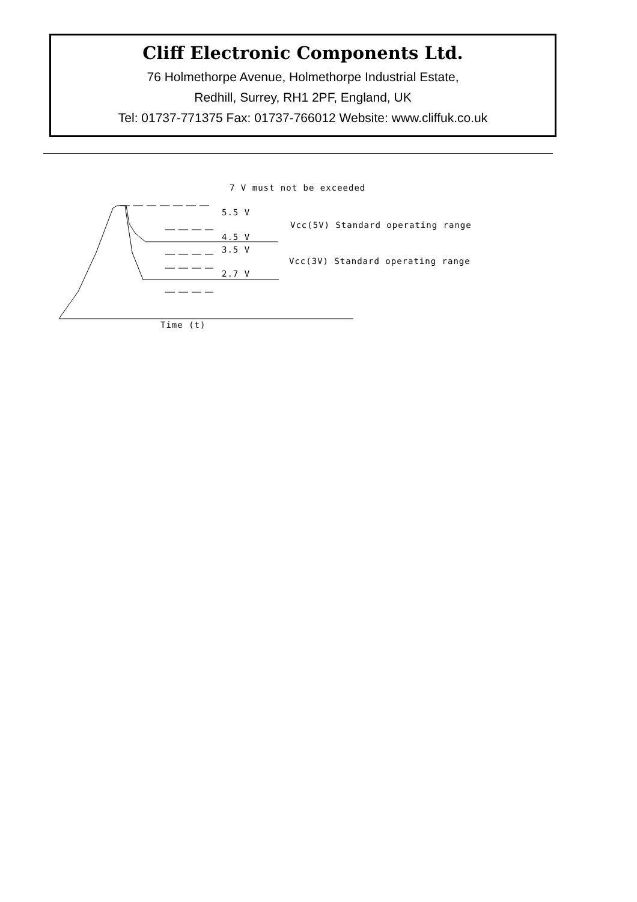Cliff Electronic Components Ltd.
76 Holmethorpe Avenue, Holmethorpe Industrial Estate,
Redhill, Surrey, RH1 2PF, England, UK
Tel: 01737-771375 Fax: 01737-766012 Website: www.cliffuk.co.uk
7 V must not be exceeded
5.5 V
Vcc(5V) Standard operating range
4.5 V
3.5 V
Vcc(3V) Standard operating range
2.7 V
Time (t)